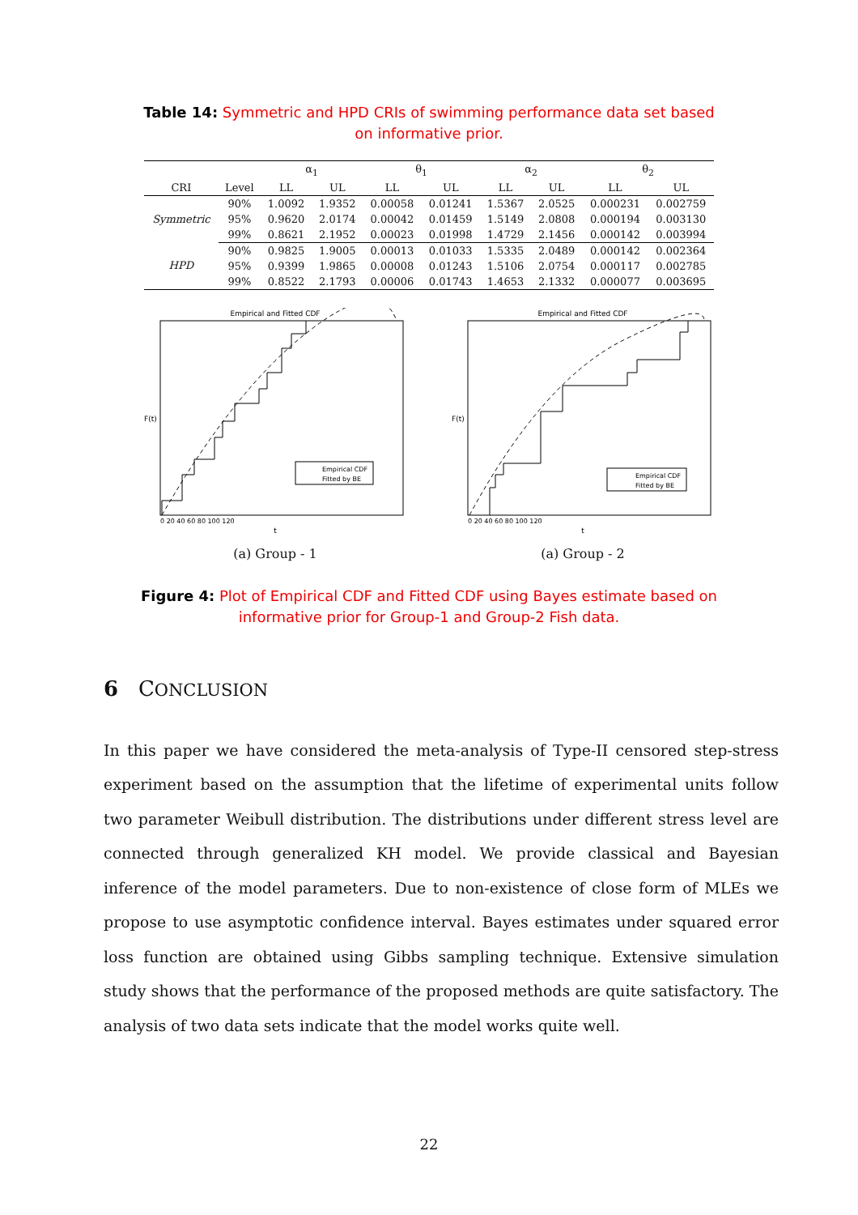Table 14: Symmetric and HPD CRIs of swimming performance data set based on informative prior.
| | | α<sub>1</sub> | | θ<sub>1</sub> | | α<sub>2</sub> | | θ<sub>2</sub> | |
| CRI | Level | LL | UL | LL | UL | LL | UL | LL | UL |
| Symmetric | 90% | 1.0092 | 1.9352 | 0.00058 | 0.01241 | 1.5367 | 2.0525 | 0.000231 | 0.002759 |
| | 95% | 0.9620 | 2.0174 | 0.00042 | 0.01459 | 1.5149 | 2.0808 | 0.000194 | 0.003130 |
| | 99% | 0.8621 | 2.1952 | 0.00023 | 0.01998 | 1.4729 | 2.1456 | 0.000142 | 0.003994 |
| HPD | 90% | 0.9825 | 1.9005 | 0.00013 | 0.01033 | 1.5335 | 2.0489 | 0.000142 | 0.002364 |
| | 95% | 0.9399 | 1.9865 | 0.00008 | 0.01243 | 1.5106 | 2.0754 | 0.000117 | 0.002785 |
| | 99% | 0.8522 | 2.1793 | 0.00006 | 0.01743 | 1.4653 | 2.1332 | 0.000077 | 0.003695 |
Empirical and Fitted CDF
F(t)
t
0 20 40 60 80 100 120
Empirical CDF
Fitted by BE
(a) Group - 1
Empirical and Fitted CDF
F(t)
t
0 20 40 60 80 100 120
Empirical CDF
Fitted by BE
(a) Group - 2
Figure 4: Plot of Empirical CDF and Fitted CDF using Bayes estimate based on informative prior for Group-1 and Group-2 Fish data.
6 CONCLUSION
In this paper we have considered the meta-analysis of Type-II censored step-stress experiment based on the assumption that the lifetime of experimental units follow two parameter Weibull distribution. The distributions under different stress level are connected through generalized KH model. We provide classical and Bayesian inference of the model parameters. Due to non-existence of close form of MLEs we propose to use asymptotic confidence interval. Bayes estimates under squared error loss function are obtained using Gibbs sampling technique. Extensive simulation study shows that the performance of the proposed methods are quite satisfactory. The analysis of two data sets indicate that the model works quite well.
22